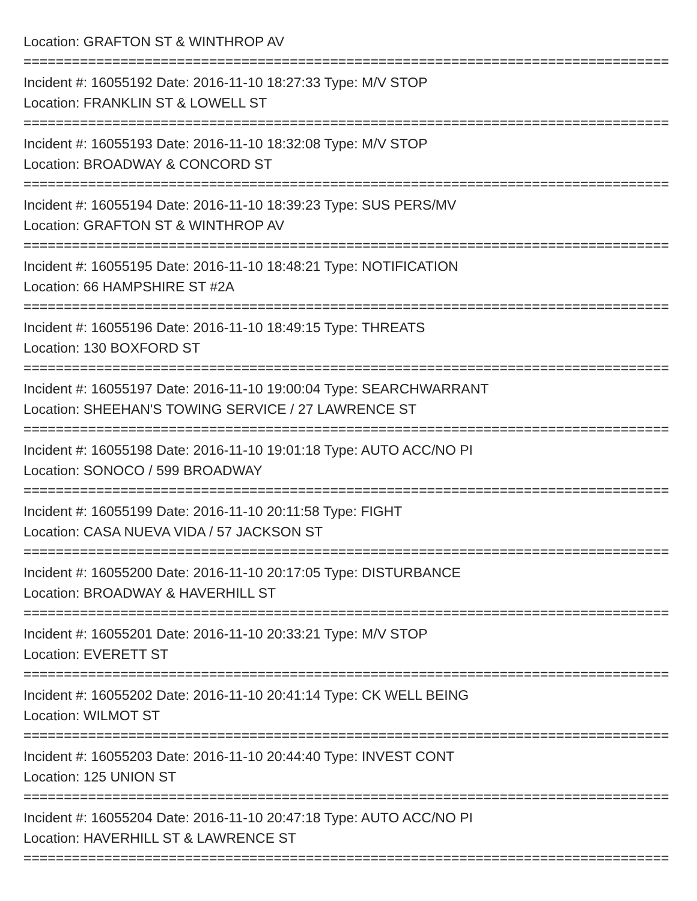Location: GRAFTON ST & WINTHROP AV
================================================================================
Incident #: 16055192 Date: 2016-11-10 18:27:33 Type: M/V STOP
Location: FRANKLIN ST & LOWELL ST
================================================================================
Incident #: 16055193 Date: 2016-11-10 18:32:08 Type: M/V STOP
Location: BROADWAY & CONCORD ST
================================================================================
Incident #: 16055194 Date: 2016-11-10 18:39:23 Type: SUS PERS/MV
Location: GRAFTON ST & WINTHROP AV
================================================================================
Incident #: 16055195 Date: 2016-11-10 18:48:21 Type: NOTIFICATION
Location: 66 HAMPSHIRE ST #2A
================================================================================
Incident #: 16055196 Date: 2016-11-10 18:49:15 Type: THREATS
Location: 130 BOXFORD ST
================================================================================
Incident #: 16055197 Date: 2016-11-10 19:00:04 Type: SEARCHWARRANT
Location: SHEEHAN'S TOWING SERVICE / 27 LAWRENCE ST
================================================================================
Incident #: 16055198 Date: 2016-11-10 19:01:18 Type: AUTO ACC/NO PI
Location: SONOCO / 599 BROADWAY
================================================================================
Incident #: 16055199 Date: 2016-11-10 20:11:58 Type: FIGHT
Location: CASA NUEVA VIDA / 57 JACKSON ST
================================================================================
Incident #: 16055200 Date: 2016-11-10 20:17:05 Type: DISTURBANCE
Location: BROADWAY & HAVERHILL ST
================================================================================
Incident #: 16055201 Date: 2016-11-10 20:33:21 Type: M/V STOP
Location: EVERETT ST
================================================================================
Incident #: 16055202 Date: 2016-11-10 20:41:14 Type: CK WELL BEING
Location: WILMOT ST
================================================================================
Incident #: 16055203 Date: 2016-11-10 20:44:40 Type: INVEST CONT
Location: 125 UNION ST
================================================================================
Incident #: 16055204 Date: 2016-11-10 20:47:18 Type: AUTO ACC/NO PI
Location: HAVERHILL ST & LAWRENCE ST
================================================================================